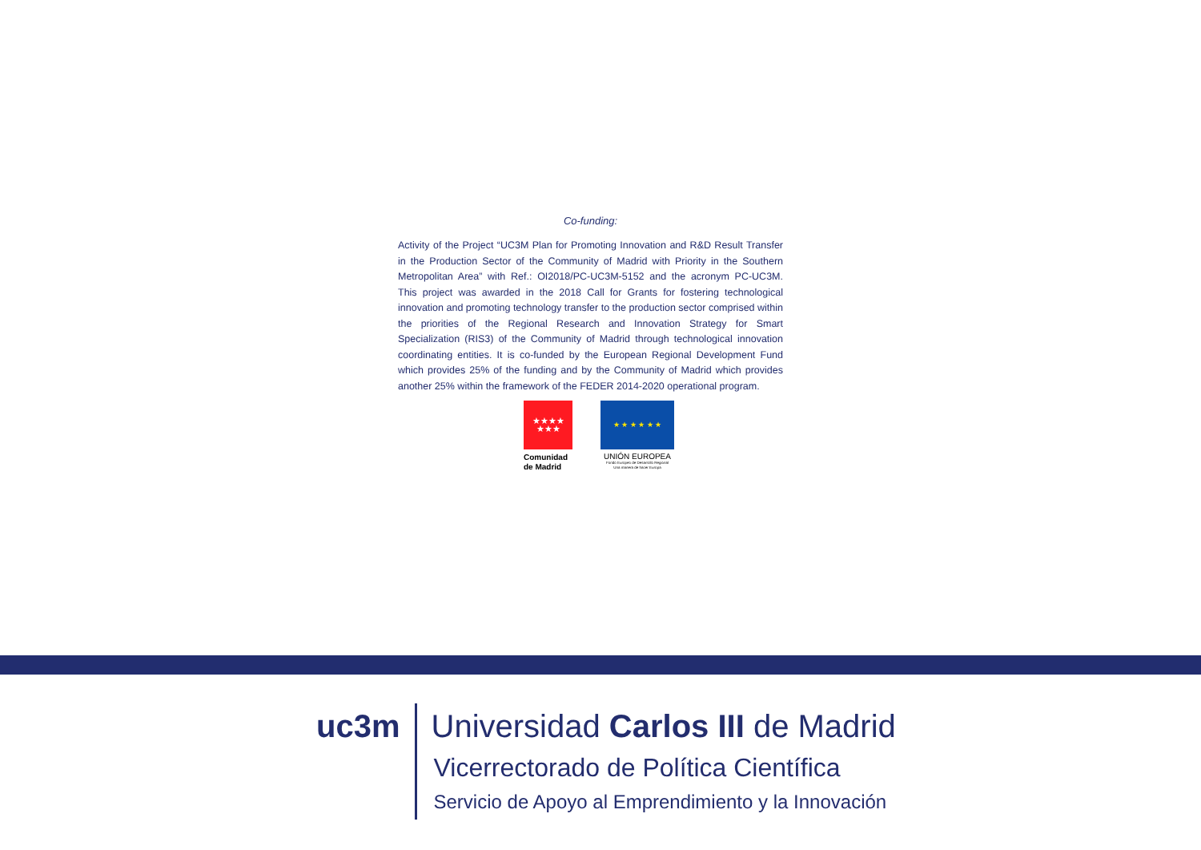Co-funding:
Activity of the Project “UC3M Plan for Promoting Innovation and R&D Result Transfer in the Production Sector of the Community of Madrid with Priority in the Southern Metropolitan Area” with Ref.: OI2018/PC-UC3M-5152 and the acronym PC-UC3M. This project was awarded in the 2018 Call for Grants for fostering technological innovation and promoting technology transfer to the production sector comprised within the priorities of the Regional Research and Innovation Strategy for Smart Specialization (RIS3) of the Community of Madrid through technological innovation coordinating entities. It is co-funded by the European Regional Development Fund which provides 25% of the funding and by the Community of Madrid which provides another 25% within the framework of the FEDER 2014-2020 operational program.
★★★★
★★★
Comunidad
de Madrid
★ ★ ★ ★ ★ ★
UNIÓN EUROPEA
Fondo Europeo de Desarrollo Regional
Una manera de hacer Europa
uc3m
Universidad Carlos III de Madrid
Vicerrectorado de Política Científica
Servicio de Apoyo al Emprendimiento y la Innovación